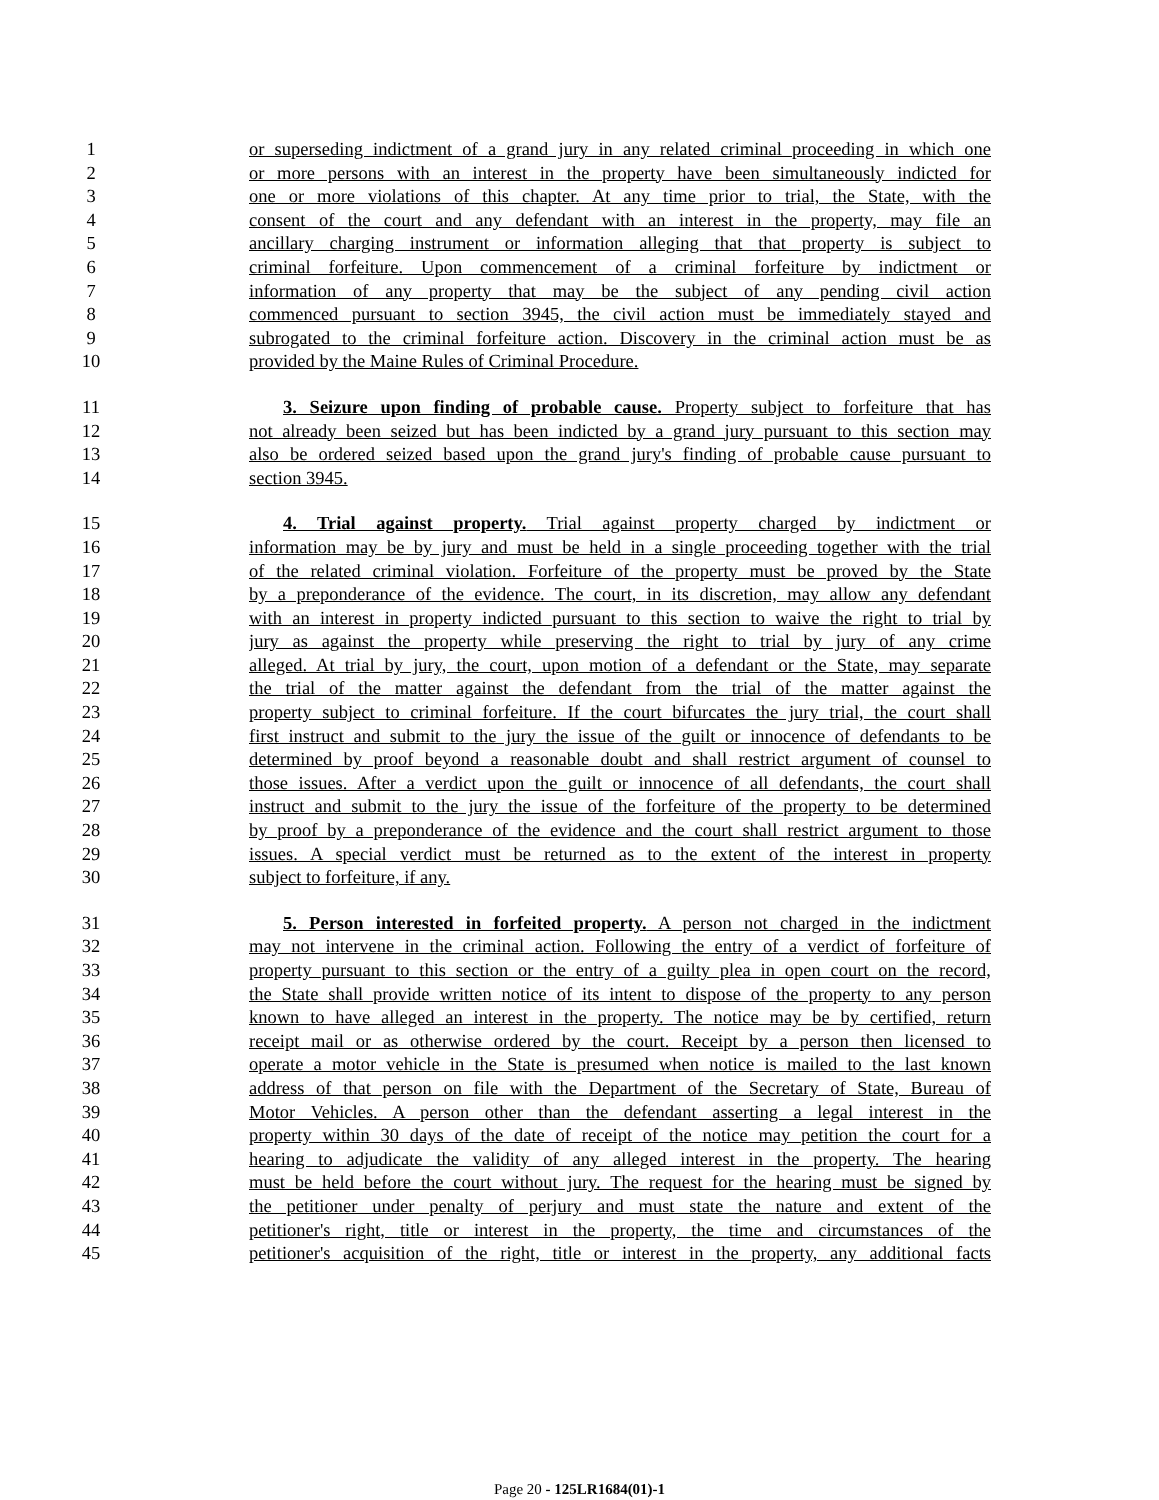1 or superseding indictment of a grand jury in any related criminal proceeding in which one
2 or more persons with an interest in the property have been simultaneously indicted for
3 one or more violations of this chapter. At any time prior to trial, the State, with the
4 consent of the court and any defendant with an interest in the property, may file an
5 ancillary charging instrument or information alleging that that property is subject to
6 criminal forfeiture. Upon commencement of a criminal forfeiture by indictment or
7 information of any property that may be the subject of any pending civil action
8 commenced pursuant to section 3945, the civil action must be immediately stayed and
9 subrogated to the criminal forfeiture action. Discovery in the criminal action must be as
10 provided by the Maine Rules of Criminal Procedure.
11 3. Seizure upon finding of probable cause. Property subject to forfeiture that has
12 not already been seized but has been indicted by a grand jury pursuant to this section may
13 also be ordered seized based upon the grand jury's finding of probable cause pursuant to
14 section 3945.
15 4. Trial against property. Trial against property charged by indictment or
16 information may be by jury and must be held in a single proceeding together with the trial
17 of the related criminal violation. Forfeiture of the property must be proved by the State
18 by a preponderance of the evidence. The court, in its discretion, may allow any defendant
19 with an interest in property indicted pursuant to this section to waive the right to trial by
20 jury as against the property while preserving the right to trial by jury of any crime
21 alleged. At trial by jury, the court, upon motion of a defendant or the State, may separate
22 the trial of the matter against the defendant from the trial of the matter against the
23 property subject to criminal forfeiture. If the court bifurcates the jury trial, the court shall
24 first instruct and submit to the jury the issue of the guilt or innocence of defendants to be
25 determined by proof beyond a reasonable doubt and shall restrict argument of counsel to
26 those issues. After a verdict upon the guilt or innocence of all defendants, the court shall
27 instruct and submit to the jury the issue of the forfeiture of the property to be determined
28 by proof by a preponderance of the evidence and the court shall restrict argument to those
29 issues. A special verdict must be returned as to the extent of the interest in property
30 subject to forfeiture, if any.
31 5. Person interested in forfeited property. A person not charged in the indictment
32 may not intervene in the criminal action. Following the entry of a verdict of forfeiture of
33 property pursuant to this section or the entry of a guilty plea in open court on the record,
34 the State shall provide written notice of its intent to dispose of the property to any person
35 known to have alleged an interest in the property. The notice may be by certified, return
36 receipt mail or as otherwise ordered by the court. Receipt by a person then licensed to
37 operate a motor vehicle in the State is presumed when notice is mailed to the last known
38 address of that person on file with the Department of the Secretary of State, Bureau of
39 Motor Vehicles. A person other than the defendant asserting a legal interest in the
40 property within 30 days of the date of receipt of the notice may petition the court for a
41 hearing to adjudicate the validity of any alleged interest in the property. The hearing
42 must be held before the court without jury. The request for the hearing must be signed by
43 the petitioner under penalty of perjury and must state the nature and extent of the
44 petitioner's right, title or interest in the property, the time and circumstances of the
45 petitioner's acquisition of the right, title or interest in the property, any additional facts
Page 20 - 125LR1684(01)-1